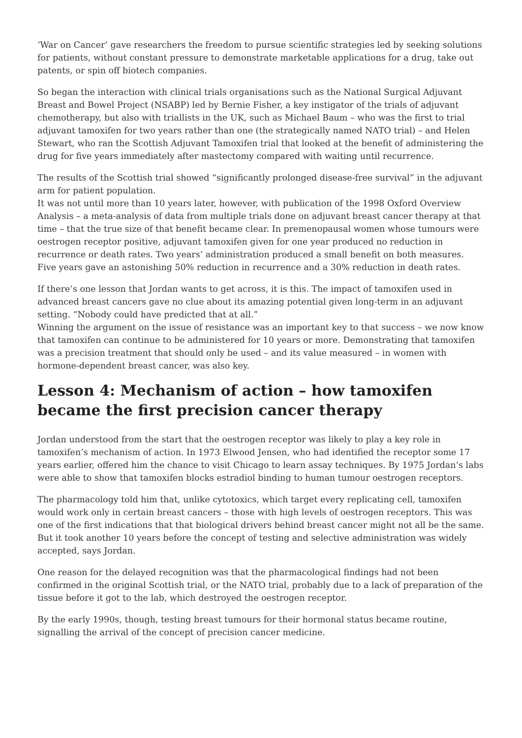‘War on Cancer’ gave researchers the freedom to pursue scientific strategies led by seeking solutions for patients, without constant pressure to demonstrate marketable applications for a drug, take out patents, or spin off biotech companies.
So began the interaction with clinical trials organisations such as the National Surgical Adjuvant Breast and Bowel Project (NSABP) led by Bernie Fisher, a key instigator of the trials of adjuvant chemotherapy, but also with triallists in the UK, such as Michael Baum – who was the first to trial adjuvant tamoxifen for two years rather than one (the strategically named NATO trial) – and Helen Stewart, who ran the Scottish Adjuvant Tamoxifen trial that looked at the benefit of administering the drug for five years immediately after mastectomy compared with waiting until recurrence.
The results of the Scottish trial showed “significantly prolonged disease-free survival” in the adjuvant arm for patient population.
It was not until more than 10 years later, however, with publication of the 1998 Oxford Overview Analysis – a meta-analysis of data from multiple trials done on adjuvant breast cancer therapy at that time – that the true size of that benefit became clear. In premenopausal women whose tumours were oestrogen receptor positive, adjuvant tamoxifen given for one year produced no reduction in recurrence or death rates. Two years’ administration produced a small benefit on both measures. Five years gave an astonishing 50% reduction in recurrence and a 30% reduction in death rates.
If there’s one lesson that Jordan wants to get across, it is this. The impact of tamoxifen used in advanced breast cancers gave no clue about its amazing potential given long-term in an adjuvant setting. “Nobody could have predicted that at all.”
Winning the argument on the issue of resistance was an important key to that success – we now know that tamoxifen can continue to be administered for 10 years or more. Demonstrating that tamoxifen was a precision treatment that should only be used – and its value measured – in women with hormone-dependent breast cancer, was also key.
Lesson 4: Mechanism of action – how tamoxifen became the first precision cancer therapy
Jordan understood from the start that the oestrogen receptor was likely to play a key role in tamoxifen’s mechanism of action. In 1973 Elwood Jensen, who had identified the receptor some 17 years earlier, offered him the chance to visit Chicago to learn assay techniques. By 1975 Jordan’s labs were able to show that tamoxifen blocks estradiol binding to human tumour oestrogen receptors.
The pharmacology told him that, unlike cytotoxics, which target every replicating cell, tamoxifen would work only in certain breast cancers – those with high levels of oestrogen receptors. This was one of the first indications that that biological drivers behind breast cancer might not all be the same. But it took another 10 years before the concept of testing and selective administration was widely accepted, says Jordan.
One reason for the delayed recognition was that the pharmacological findings had not been confirmed in the original Scottish trial, or the NATO trial, probably due to a lack of preparation of the tissue before it got to the lab, which destroyed the oestrogen receptor.
By the early 1990s, though, testing breast tumours for their hormonal status became routine, signalling the arrival of the concept of precision cancer medicine.